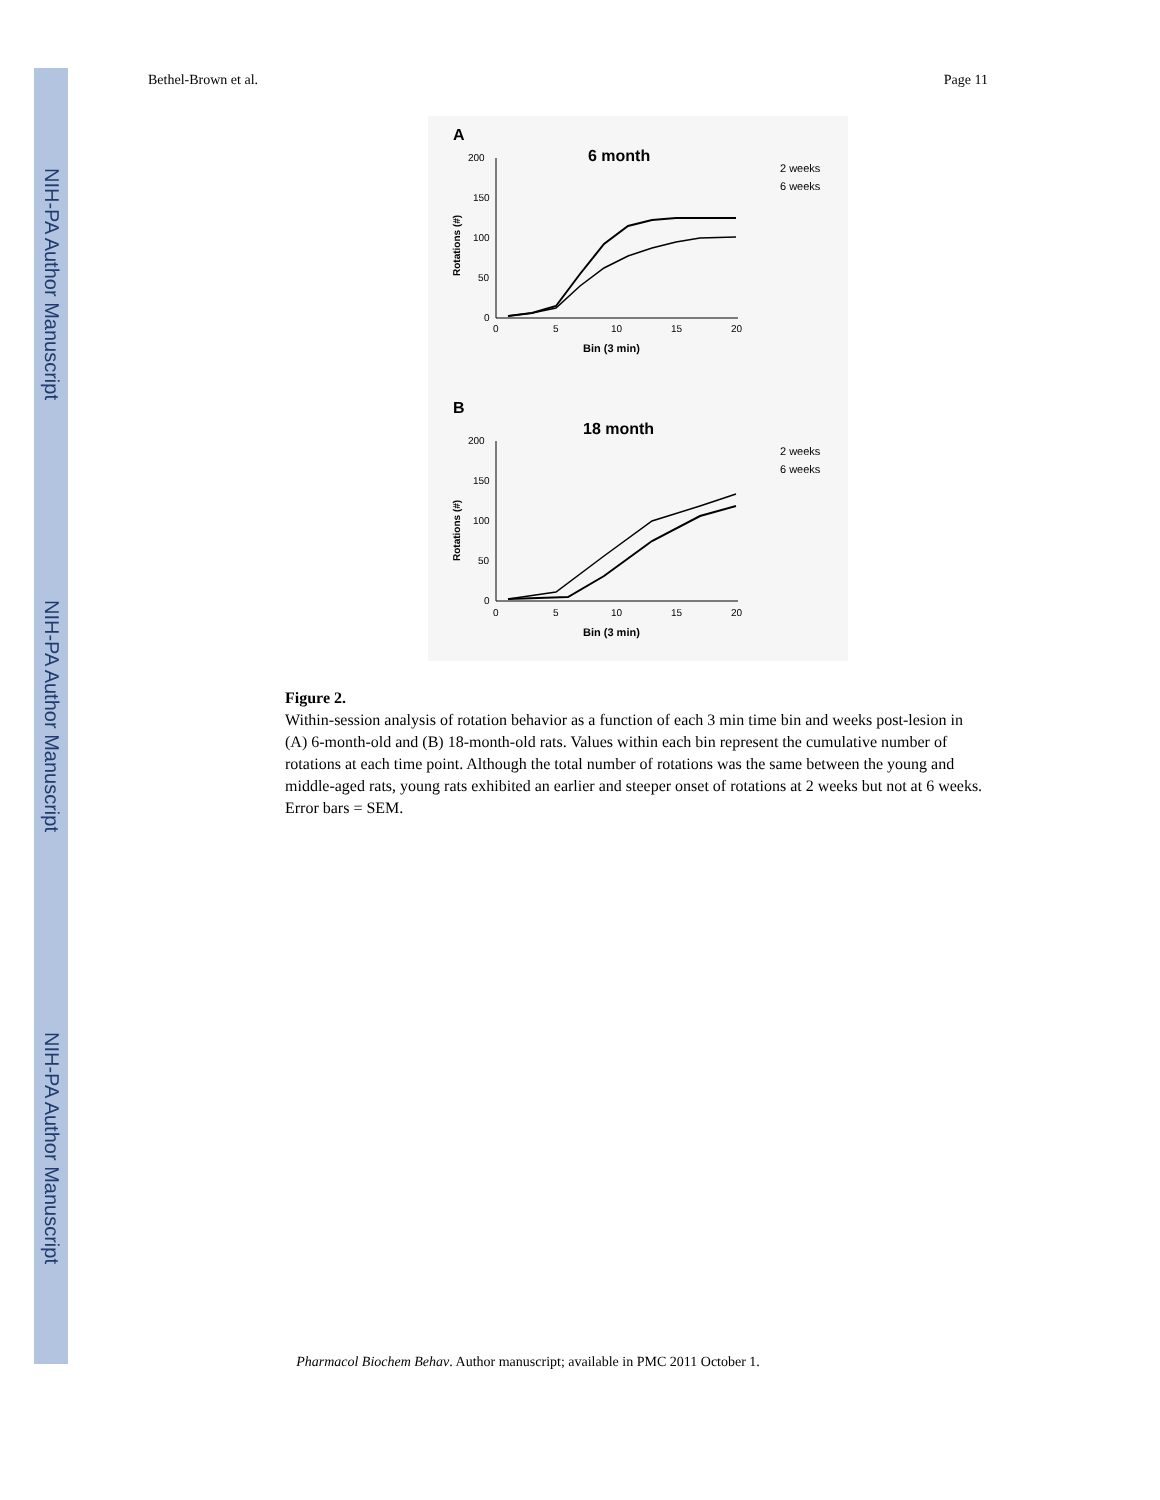NIH-PA Author Manuscript
NIH-PA Author Manuscript
NIH-PA Author Manuscript
Bethel-Brown et al. Page 11
A
6 month
200
150
100
50
0
0
5
10
15
20
Bin (3 min)
Rotations (#)
2 weeks
6 weeks
B
18 month
200
150
100
50
0
0
5
10
15
20
Bin (3 min)
Rotations (#)
2 weeks
6 weeks
Figure 2.
Within-session analysis of rotation behavior as a function of each 3 min time bin and weeks post-lesion in (A) 6-month-old and (B) 18-month-old rats. Values within each bin represent the cumulative number of rotations at each time point. Although the total number of rotations was the same between the young and middle-aged rats, young rats exhibited an earlier and steeper onset of rotations at 2 weeks but not at 6 weeks. Error bars = SEM.
Pharmacol Biochem Behav. Author manuscript; available in PMC 2011 October 1.